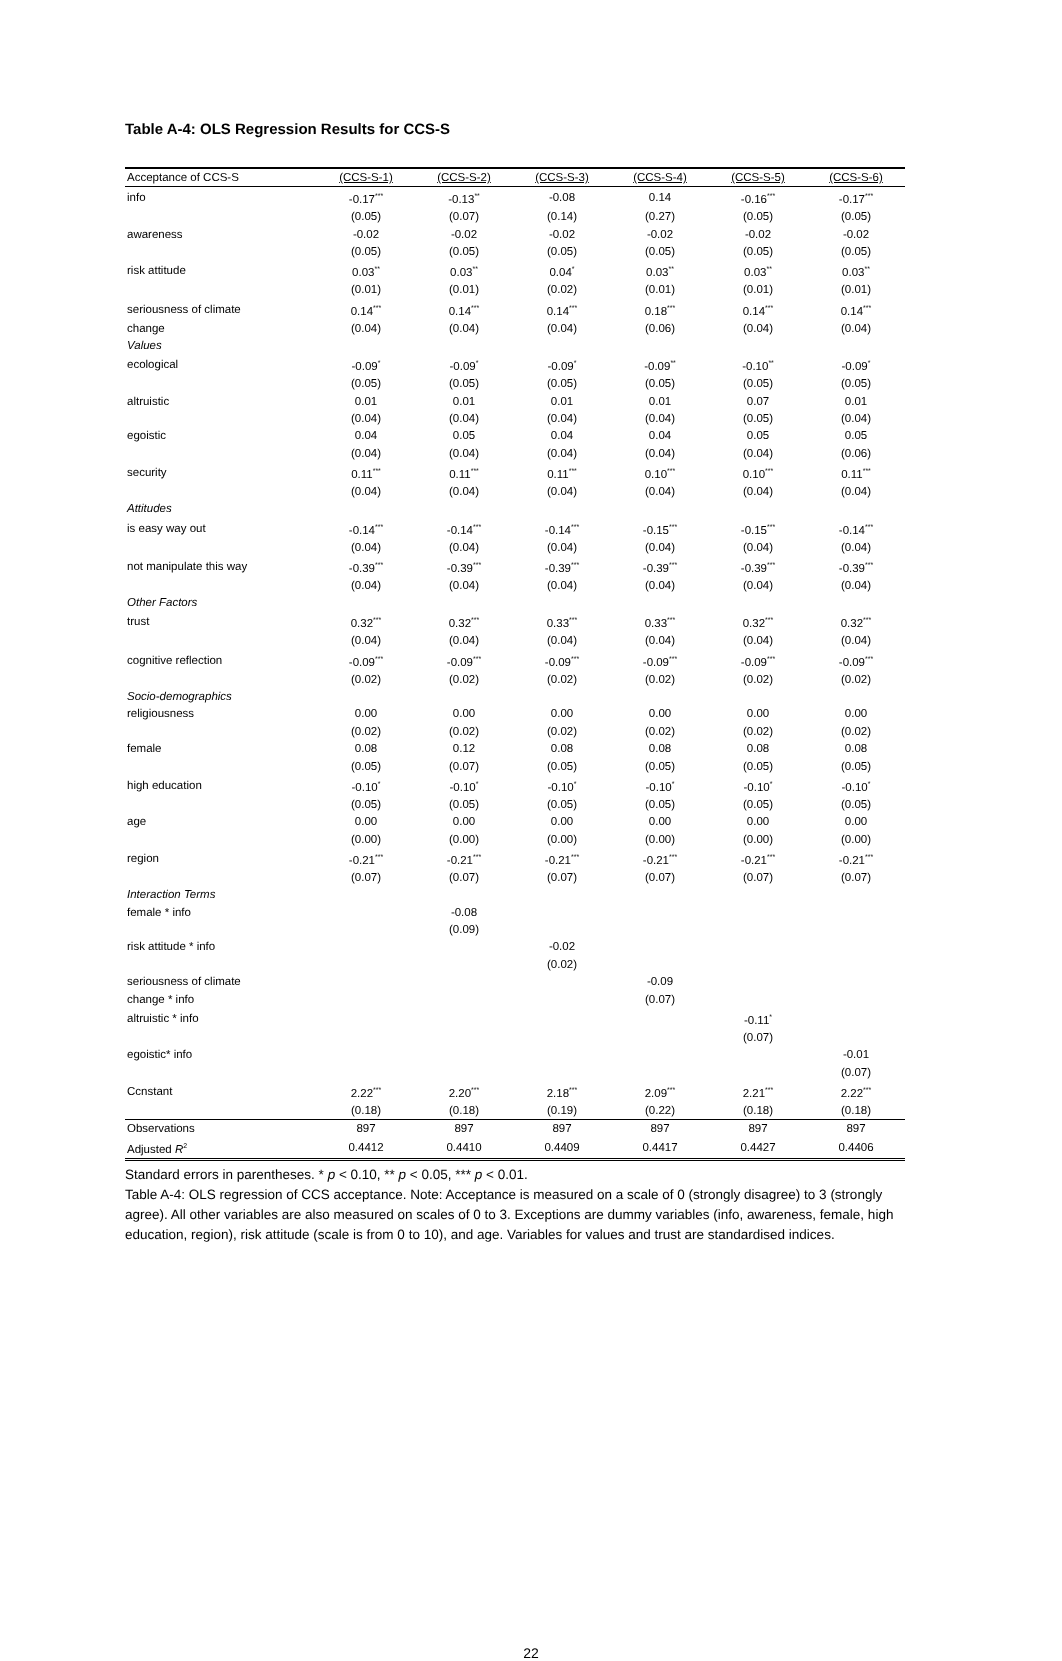Table A-4: OLS Regression Results for CCS-S
| Acceptance of CCS-S | (CCS-S-1) | (CCS-S-2) | (CCS-S-3) | (CCS-S-4) | (CCS-S-5) | (CCS-S-6) |
| --- | --- | --- | --- | --- | --- | --- |
| info | -0.17<sup>***</sup> | -0.13<sup>**</sup> | -0.08 | 0.14 | -0.16<sup>***</sup> | -0.17<sup>***</sup> |
| | (0.05) | (0.07) | (0.14) | (0.27) | (0.05) | (0.05) |
| awareness | -0.02 | -0.02 | -0.02 | -0.02 | -0.02 | -0.02 |
| | (0.05) | (0.05) | (0.05) | (0.05) | (0.05) | (0.05) |
| risk attitude | 0.03<sup>**</sup> | 0.03<sup>**</sup> | 0.04<sup>*</sup> | 0.03<sup>**</sup> | 0.03<sup>**</sup> | 0.03<sup>**</sup> |
| | (0.01) | (0.01) | (0.02) | (0.01) | (0.01) | (0.01) |
| seriousness of climate | 0.14<sup>***</sup> | 0.14<sup>***</sup> | 0.14<sup>***</sup> | 0.18<sup>***</sup> | 0.14<sup>***</sup> | 0.14<sup>***</sup> |
| change | (0.04) | (0.04) | (0.04) | (0.06) | (0.04) | (0.04) |
| Values | | | | | | |
| ecological | -0.09<sup>*</sup> | -0.09<sup>*</sup> | -0.09<sup>*</sup> | -0.09<sup>**</sup> | -0.10<sup>**</sup> | -0.09<sup>*</sup> |
| | (0.05) | (0.05) | (0.05) | (0.05) | (0.05) | (0.05) |
| altruistic | 0.01 | 0.01 | 0.01 | 0.01 | 0.07 | 0.01 |
| | (0.04) | (0.04) | (0.04) | (0.04) | (0.05) | (0.04) |
| egoistic | 0.04 | 0.05 | 0.04 | 0.04 | 0.05 | 0.05 |
| | (0.04) | (0.04) | (0.04) | (0.04) | (0.04) | (0.06) |
| security | 0.11<sup>***</sup> | 0.11<sup>***</sup> | 0.11<sup>***</sup> | 0.10<sup>***</sup> | 0.10<sup>***</sup> | 0.11<sup>***</sup> |
| | (0.04) | (0.04) | (0.04) | (0.04) | (0.04) | (0.04) |
| Attitudes | | | | | | |
| is easy way out | -0.14<sup>***</sup> | -0.14<sup>***</sup> | -0.14<sup>***</sup> | -0.15<sup>***</sup> | -0.15<sup>***</sup> | -0.14<sup>***</sup> |
| | (0.04) | (0.04) | (0.04) | (0.04) | (0.04) | (0.04) |
| not manipulate this way | -0.39<sup>***</sup> | -0.39<sup>***</sup> | -0.39<sup>***</sup> | -0.39<sup>***</sup> | -0.39<sup>***</sup> | -0.39<sup>***</sup> |
| | (0.04) | (0.04) | (0.04) | (0.04) | (0.04) | (0.04) |
| Other Factors | | | | | | |
| trust | 0.32<sup>***</sup> | 0.32<sup>***</sup> | 0.33<sup>***</sup> | 0.33<sup>***</sup> | 0.32<sup>***</sup> | 0.32<sup>***</sup> |
| | (0.04) | (0.04) | (0.04) | (0.04) | (0.04) | (0.04) |
| cognitive reflection | -0.09<sup>***</sup> | -0.09<sup>***</sup> | -0.09<sup>***</sup> | -0.09<sup>***</sup> | -0.09<sup>***</sup> | -0.09<sup>***</sup> |
| | (0.02) | (0.02) | (0.02) | (0.02) | (0.02) | (0.02) |
| Socio-demographics | | | | | | |
| religiousness | 0.00 | 0.00 | 0.00 | 0.00 | 0.00 | 0.00 |
| | (0.02) | (0.02) | (0.02) | (0.02) | (0.02) | (0.02) |
| female | 0.08 | 0.12 | 0.08 | 0.08 | 0.08 | 0.08 |
| | (0.05) | (0.07) | (0.05) | (0.05) | (0.05) | (0.05) |
| high education | -0.10<sup>*</sup> | -0.10<sup>*</sup> | -0.10<sup>*</sup> | -0.10<sup>*</sup> | -0.10<sup>*</sup> | -0.10<sup>*</sup> |
| | (0.05) | (0.05) | (0.05) | (0.05) | (0.05) | (0.05) |
| age | 0.00 | 0.00 | 0.00 | 0.00 | 0.00 | 0.00 |
| | (0.00) | (0.00) | (0.00) | (0.00) | (0.00) | (0.00) |
| region | -0.21<sup>***</sup> | -0.21<sup>***</sup> | -0.21<sup>***</sup> | -0.21<sup>***</sup> | -0.21<sup>***</sup> | -0.21<sup>***</sup> |
| | (0.07) | (0.07) | (0.07) | (0.07) | (0.07) | (0.07) |
| Interaction Terms | | | | | | |
| female * info | | -0.08 | | | | |
| | | (0.09) | | | | |
| risk attitude * info | | | -0.02 | | | |
| | | | (0.02) | | | |
| seriousness of climate | | | | -0.09 | | |
| change * info | | | | (0.07) | | |
| altruistic * info | | | | | -0.11<sup>*</sup> | |
| | | | | | (0.07) | |
| egoistic* info | | | | | | -0.01 |
| | | | | | | (0.07) |
| Ccnstant | 2.22<sup>***</sup> | 2.20<sup>***</sup> | 2.18<sup>***</sup> | 2.09<sup>***</sup> | 2.21<sup>***</sup> | 2.22<sup>***</sup> |
| | (0.18) | (0.18) | (0.19) | (0.22) | (0.18) | (0.18) |
| Observations | 897 | 897 | 897 | 897 | 897 | 897 |
| Adjusted R<sup>2</sup> | 0.4412 | 0.4410 | 0.4409 | 0.4417 | 0.4427 | 0.4406 |
Standard errors in parentheses. * p < 0.10, ** p < 0.05, *** p < 0.01.
Table A-4: OLS regression of CCS acceptance. Note: Acceptance is measured on a scale of 0 (strongly disagree) to 3 (strongly agree). All other variables are also measured on scales of 0 to 3. Exceptions are dummy variables (info, awareness, female, high education, region), risk attitude (scale is from 0 to 10), and age. Variables for values and trust are standardised indices.
22